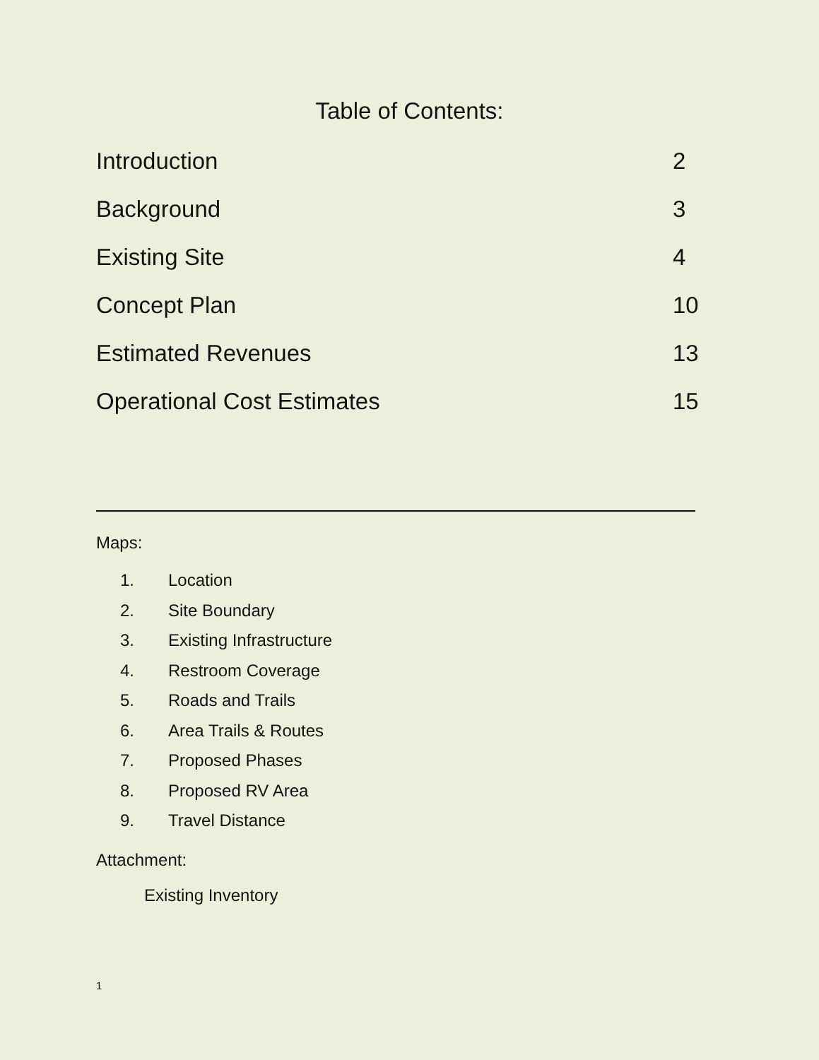Table of Contents:
Introduction 2
Background 3
Existing Site 4
Concept Plan 10
Estimated Revenues 13
Operational Cost Estimates 15
Maps:
1. Location
2. Site Boundary
3. Existing Infrastructure
4. Restroom Coverage
5. Roads and Trails
6. Area Trails & Routes
7. Proposed Phases
8. Proposed RV Area
9. Travel Distance
Attachment:
Existing Inventory
1